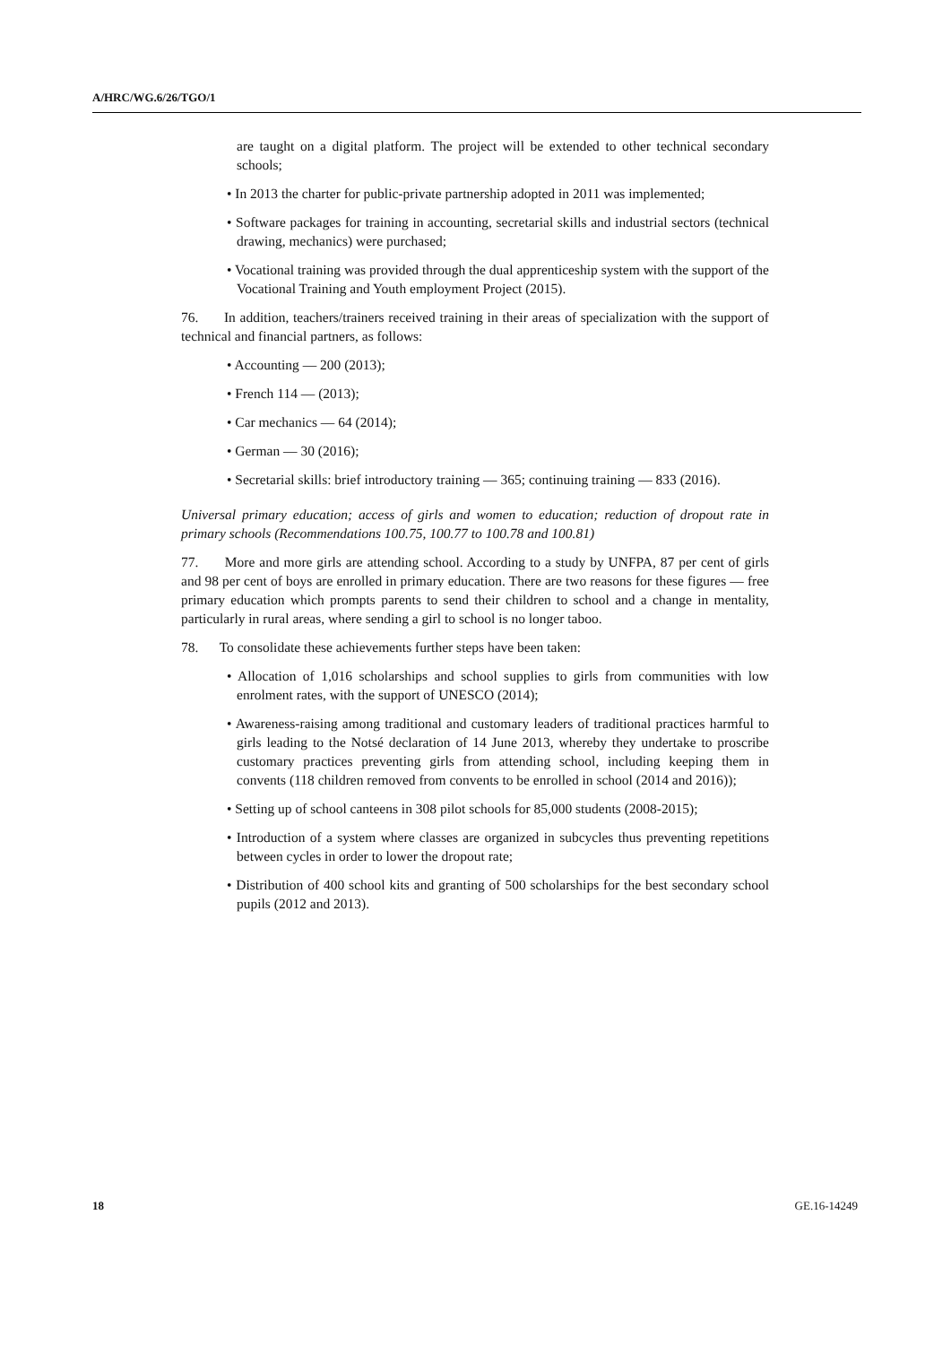A/HRC/WG.6/26/TGO/1
are taught on a digital platform. The project will be extended to other technical secondary schools;
• In 2013 the charter for public-private partnership adopted in 2011 was implemented;
• Software packages for training in accounting, secretarial skills and industrial sectors (technical drawing, mechanics) were purchased;
• Vocational training was provided through the dual apprenticeship system with the support of the Vocational Training and Youth employment Project (2015).
76. In addition, teachers/trainers received training in their areas of specialization with the support of technical and financial partners, as follows:
• Accounting — 200 (2013);
• French 114 — (2013);
• Car mechanics — 64 (2014);
• German — 30 (2016);
• Secretarial skills: brief introductory training — 365; continuing training — 833 (2016).
Universal primary education; access of girls and women to education; reduction of dropout rate in primary schools (Recommendations 100.75, 100.77 to 100.78 and 100.81)
77. More and more girls are attending school. According to a study by UNFPA, 87 per cent of girls and 98 per cent of boys are enrolled in primary education. There are two reasons for these figures — free primary education which prompts parents to send their children to school and a change in mentality, particularly in rural areas, where sending a girl to school is no longer taboo.
78. To consolidate these achievements further steps have been taken:
• Allocation of 1,016 scholarships and school supplies to girls from communities with low enrolment rates, with the support of UNESCO (2014);
• Awareness-raising among traditional and customary leaders of traditional practices harmful to girls leading to the Notsé declaration of 14 June 2013, whereby they undertake to proscribe customary practices preventing girls from attending school, including keeping them in convents (118 children removed from convents to be enrolled in school (2014 and 2016));
• Setting up of school canteens in 308 pilot schools for 85,000 students (2008-2015);
• Introduction of a system where classes are organized in subcycles thus preventing repetitions between cycles in order to lower the dropout rate;
• Distribution of 400 school kits and granting of 500 scholarships for the best secondary school pupils (2012 and 2013).
18 GE.16-14249